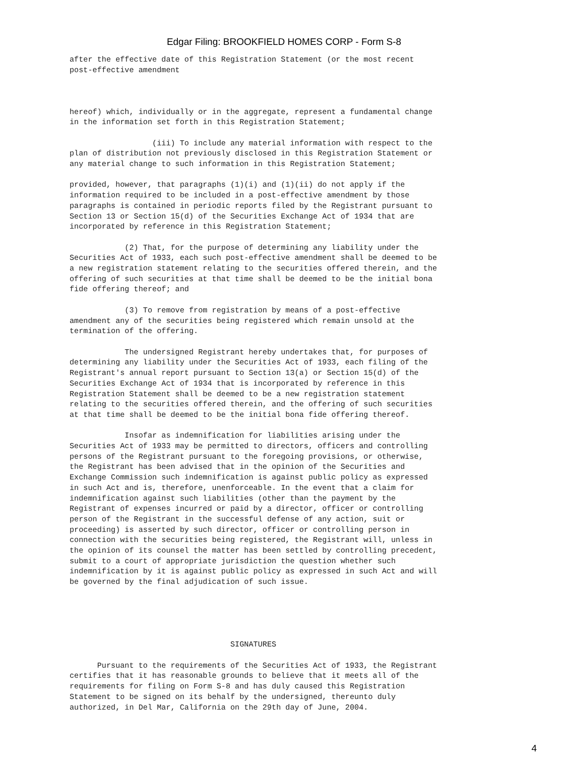Edgar Filing: BROOKFIELD HOMES CORP - Form S-8
after the effective date of this Registration Statement (or the most recent
post-effective amendment



hereof) which, individually or in the aggregate, represent a fundamental change
in the information set forth in this Registration Statement;

                  (iii) To include any material information with respect to the
plan of distribution not previously disclosed in this Registration Statement or
any material change to such information in this Registration Statement;

provided, however, that paragraphs (1)(i) and (1)(ii) do not apply if the
information required to be included in a post-effective amendment by those
paragraphs is contained in periodic reports filed by the Registrant pursuant to
Section 13 or Section 15(d) of the Securities Exchange Act of 1934 that are
incorporated by reference in this Registration Statement;

            (2) That, for the purpose of determining any liability under the
Securities Act of 1933, each such post-effective amendment shall be deemed to be
a new registration statement relating to the securities offered therein, and the
offering of such securities at that time shall be deemed to be the initial bona
fide offering thereof; and

            (3) To remove from registration by means of a post-effective
amendment any of the securities being registered which remain unsold at the
termination of the offering.

            The undersigned Registrant hereby undertakes that, for purposes of
determining any liability under the Securities Act of 1933, each filing of the
Registrant's annual report pursuant to Section 13(a) or Section 15(d) of the
Securities Exchange Act of 1934 that is incorporated by reference in this
Registration Statement shall be deemed to be a new registration statement
relating to the securities offered therein, and the offering of such securities
at that time shall be deemed to be the initial bona fide offering thereof.

            Insofar as indemnification for liabilities arising under the
Securities Act of 1933 may be permitted to directors, officers and controlling
persons of the Registrant pursuant to the foregoing provisions, or otherwise,
the Registrant has been advised that in the opinion of the Securities and
Exchange Commission such indemnification is against public policy as expressed
in such Act and is, therefore, unenforceable. In the event that a claim for
indemnification against such liabilities (other than the payment by the
Registrant of expenses incurred or paid by a director, officer or controlling
person of the Registrant in the successful defense of any action, suit or
proceeding) is asserted by such director, officer or controlling person in
connection with the securities being registered, the Registrant will, unless in
the opinion of its counsel the matter has been settled by controlling precedent,
submit to a court of appropriate jurisdiction the question whether such
indemnification by it is against public policy as expressed in such Act and will
be governed by the final adjudication of such issue.





                                   SIGNATURES

      Pursuant to the requirements of the Securities Act of 1933, the Registrant
certifies that it has reasonable grounds to believe that it meets all of the
requirements for filing on Form S-8 and has duly caused this Registration
Statement to be signed on its behalf by the undersigned, thereunto duly
authorized, in Del Mar, California on the 29th day of June, 2004.
4